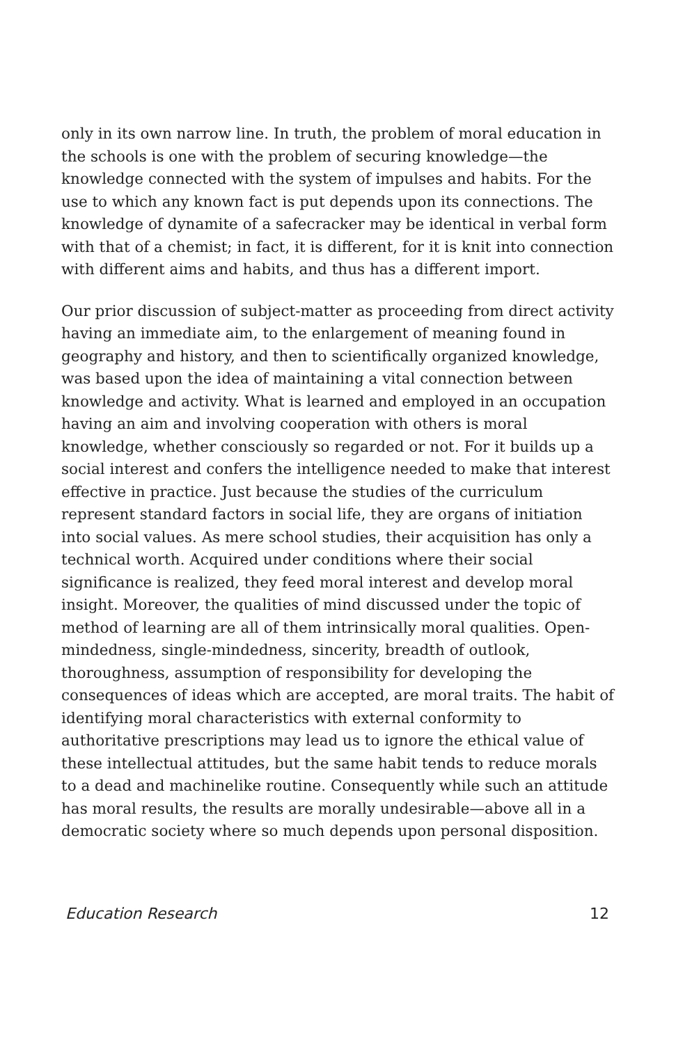only in its own narrow line. In truth, the problem of moral education in the schools is one with the problem of securing knowledge—the knowledge connected with the system of impulses and habits. For the use to which any known fact is put depends upon its connections. The knowledge of dynamite of a safecracker may be identical in verbal form with that of a chemist; in fact, it is different, for it is knit into connection with different aims and habits, and thus has a different import.
Our prior discussion of subject-matter as proceeding from direct activity having an immediate aim, to the enlargement of meaning found in geography and history, and then to scientifically organized knowledge, was based upon the idea of maintaining a vital connection between knowledge and activity. What is learned and employed in an occupation having an aim and involving cooperation with others is moral knowledge, whether consciously so regarded or not. For it builds up a social interest and confers the intelligence needed to make that interest effective in practice. Just because the studies of the curriculum represent standard factors in social life, they are organs of initiation into social values. As mere school studies, their acquisition has only a technical worth. Acquired under conditions where their social significance is realized, they feed moral interest and develop moral insight. Moreover, the qualities of mind discussed under the topic of method of learning are all of them intrinsically moral qualities. Open-mindedness, single-mindedness, sincerity, breadth of outlook, thoroughness, assumption of responsibility for developing the consequences of ideas which are accepted, are moral traits. The habit of identifying moral characteristics with external conformity to authoritative prescriptions may lead us to ignore the ethical value of these intellectual attitudes, but the same habit tends to reduce morals to a dead and machinelike routine. Consequently while such an attitude has moral results, the results are morally undesirable—above all in a democratic society where so much depends upon personal disposition.
Education Research 12